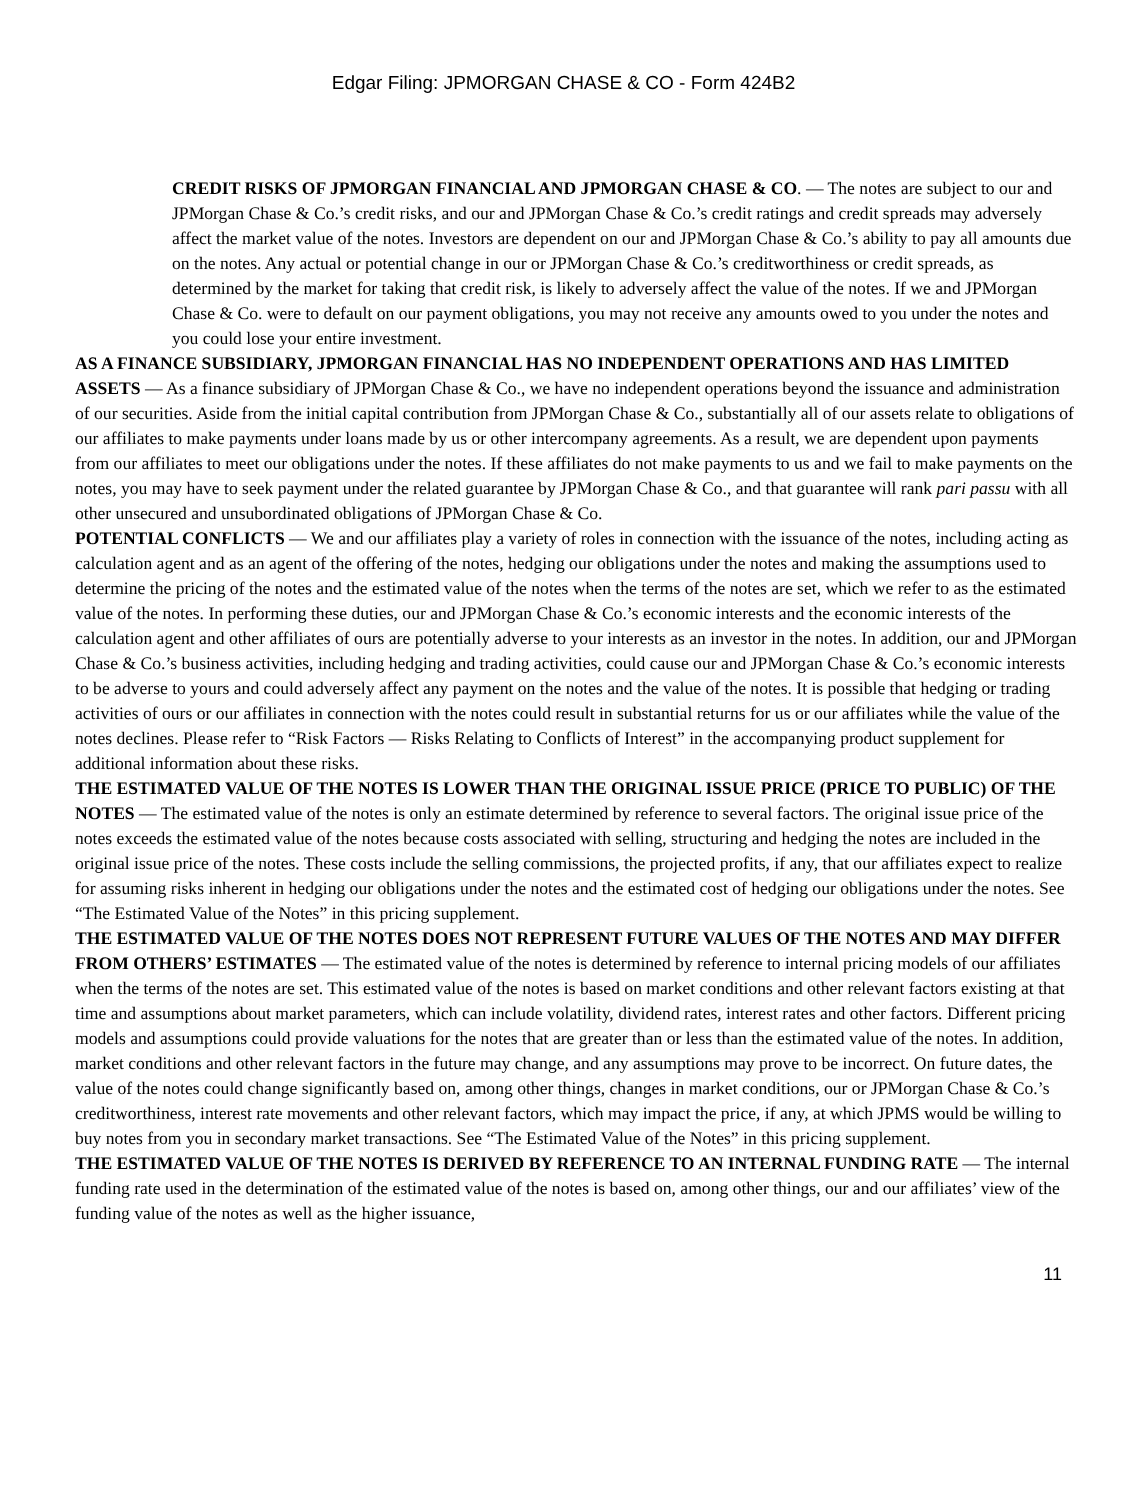Edgar Filing: JPMORGAN CHASE & CO - Form 424B2
CREDIT RISKS OF JPMORGAN FINANCIAL AND JPMORGAN CHASE & CO. — The notes are subject to our and JPMorgan Chase & Co.’s credit risks, and our and JPMorgan Chase & Co.’s credit ratings and credit spreads may adversely affect the market value of the notes. Investors are dependent on our and JPMorgan Chase & Co.’s ability to pay all amounts due on the notes. Any actual or potential change in our or JPMorgan Chase & Co.’s creditworthiness or credit spreads, as determined by the market for taking that credit risk, is likely to adversely affect the value of the notes. If we and JPMorgan Chase & Co. were to default on our payment obligations, you may not receive any amounts owed to you under the notes and you could lose your entire investment.
AS A FINANCE SUBSIDIARY, JPMORGAN FINANCIAL HAS NO INDEPENDENT OPERATIONS AND HAS LIMITED ASSETS — As a finance subsidiary of JPMorgan Chase & Co., we have no independent operations beyond the issuance and administration of our securities. Aside from the initial capital contribution from JPMorgan Chase & Co., substantially all of our assets relate to obligations of our affiliates to make payments under loans made by us or other intercompany agreements. As a result, we are dependent upon payments from our affiliates to meet our obligations under the notes. If these affiliates do not make payments to us and we fail to make payments on the notes, you may have to seek payment under the related guarantee by JPMorgan Chase & Co., and that guarantee will rank pari passu with all other unsecured and unsubordinated obligations of JPMorgan Chase & Co.
POTENTIAL CONFLICTS — We and our affiliates play a variety of roles in connection with the issuance of the notes, including acting as calculation agent and as an agent of the offering of the notes, hedging our obligations under the notes and making the assumptions used to determine the pricing of the notes and the estimated value of the notes when the terms of the notes are set, which we refer to as the estimated value of the notes. In performing these duties, our and JPMorgan Chase & Co.’s economic interests and the economic interests of the calculation agent and other affiliates of ours are potentially adverse to your interests as an investor in the notes. In addition, our and JPMorgan Chase & Co.’s business activities, including hedging and trading activities, could cause our and JPMorgan Chase & Co.’s economic interests to be adverse to yours and could adversely affect any payment on the notes and the value of the notes. It is possible that hedging or trading activities of ours or our affiliates in connection with the notes could result in substantial returns for us or our affiliates while the value of the notes declines. Please refer to “Risk Factors — Risks Relating to Conflicts of Interest” in the accompanying product supplement for additional information about these risks.
THE ESTIMATED VALUE OF THE NOTES IS LOWER THAN THE ORIGINAL ISSUE PRICE (PRICE TO PUBLIC) OF THE NOTES — The estimated value of the notes is only an estimate determined by reference to several factors. The original issue price of the notes exceeds the estimated value of the notes because costs associated with selling, structuring and hedging the notes are included in the original issue price of the notes. These costs include the selling commissions, the projected profits, if any, that our affiliates expect to realize for assuming risks inherent in hedging our obligations under the notes and the estimated cost of hedging our obligations under the notes. See “The Estimated Value of the Notes” in this pricing supplement.
THE ESTIMATED VALUE OF THE NOTES DOES NOT REPRESENT FUTURE VALUES OF THE NOTES AND MAY DIFFER FROM OTHERS’ ESTIMATES — The estimated value of the notes is determined by reference to internal pricing models of our affiliates when the terms of the notes are set. This estimated value of the notes is based on market conditions and other relevant factors existing at that time and assumptions about market parameters, which can include volatility, dividend rates, interest rates and other factors. Different pricing models and assumptions could provide valuations for the notes that are greater than or less than the estimated value of the notes. In addition, market conditions and other relevant factors in the future may change, and any assumptions may prove to be incorrect. On future dates, the value of the notes could change significantly based on, among other things, changes in market conditions, our or JPMorgan Chase & Co.’s creditworthiness, interest rate movements and other relevant factors, which may impact the price, if any, at which JPMS would be willing to buy notes from you in secondary market transactions. See “The Estimated Value of the Notes” in this pricing supplement.
THE ESTIMATED VALUE OF THE NOTES IS DERIVED BY REFERENCE TO AN INTERNAL FUNDING RATE — The internal funding rate used in the determination of the estimated value of the notes is based on, among other things, our and our affiliates’ view of the funding value of the notes as well as the higher issuance,
11